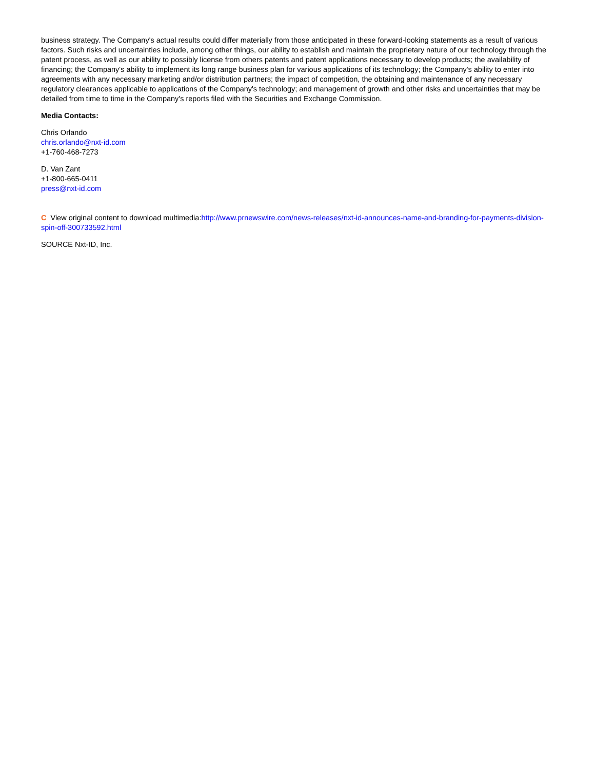business strategy. The Company's actual results could differ materially from those anticipated in these forward-looking statements as a result of various factors. Such risks and uncertainties include, among other things, our ability to establish and maintain the proprietary nature of our technology through the patent process, as well as our ability to possibly license from others patents and patent applications necessary to develop products; the availability of financing; the Company's ability to implement its long range business plan for various applications of its technology; the Company's ability to enter into agreements with any necessary marketing and/or distribution partners; the impact of competition, the obtaining and maintenance of any necessary regulatory clearances applicable to applications of the Company's technology; and management of growth and other risks and uncertainties that may be detailed from time to time in the Company's reports filed with the Securities and Exchange Commission.
Media Contacts:
Chris Orlando
chris.orlando@nxt-id.com
+1-760-468-7273
D. Van Zant
+1-800-665-0411
press@nxt-id.com
C View original content to download multimedia:http://www.prnewswire.com/news-releases/nxt-id-announces-name-and-branding-for-payments-division-spin-off-300733592.html
SOURCE Nxt-ID, Inc.